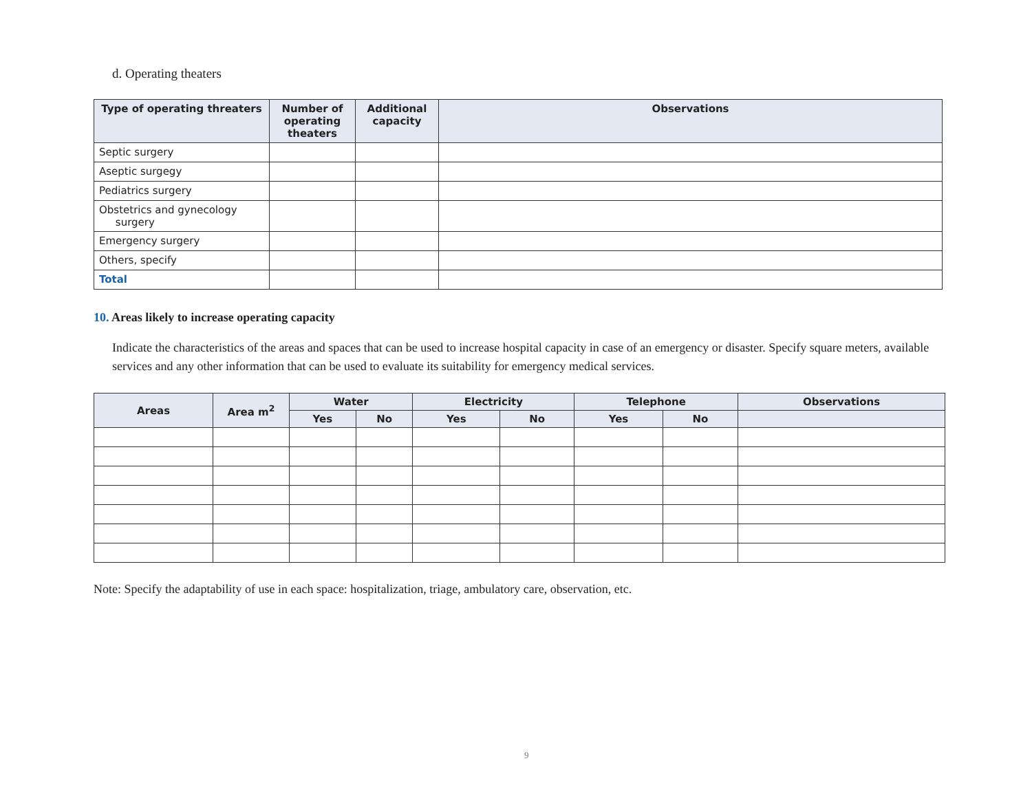d. Operating theaters
| Type of operating threaters | Number of operating theaters | Additional capacity | Observations |
| --- | --- | --- | --- |
| Septic surgery | | | |
| Aseptic surgegy | | | |
| Pediatrics surgery | | | |
| Obstetrics and gynecology surgery | | | |
| Emergency surgery | | | |
| Others, specify | | | |
| Total | | | |
10. Areas likely to increase operating capacity
Indicate the characteristics of the areas and spaces that can be used to increase hospital capacity in case of an emergency or disaster. Specify square meters, available services and any other information that can be used to evaluate its suitability for emergency medical services.
| Areas | Area m<sup>2</sup> | Water | | Electricity | | Telephone | | Observations |
| --- | --- | --- | --- | --- | --- | --- | --- | --- |
| | | Yes | No | Yes | No | Yes | No | |
Note: Specify the adaptability of use in each space: hospitalization, triage, ambulatory care, observation, etc.
9